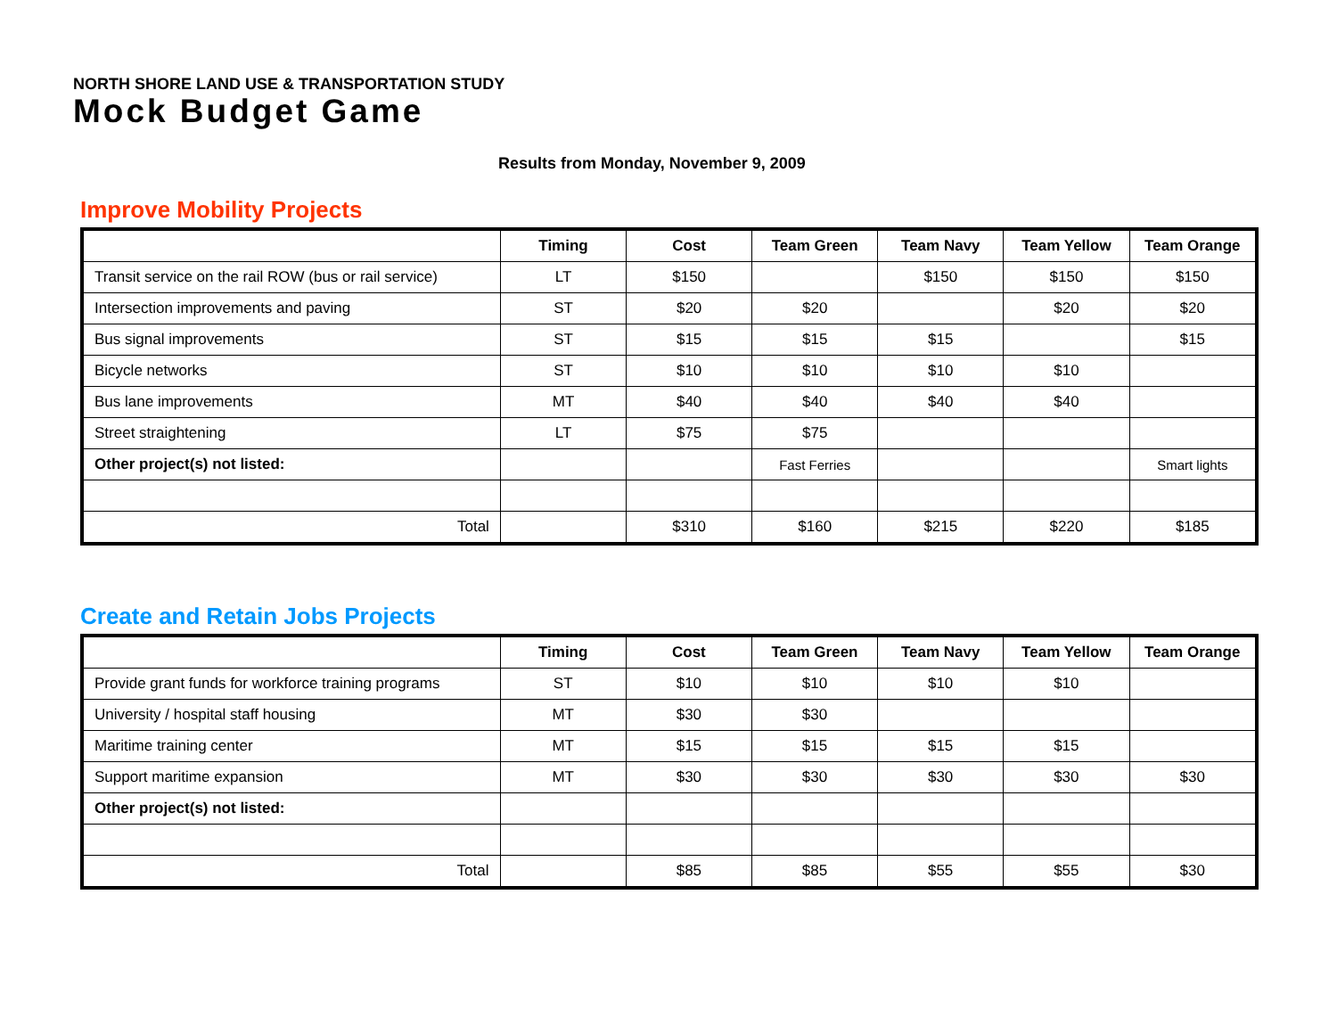NORTH SHORE LAND USE & TRANSPORTATION STUDY
Mock Budget Game
Results from Monday, November 9, 2009
Improve Mobility Projects
| | Timing | Cost | Team Green | Team Navy | Team Yellow | Team Orange |
| --- | --- | --- | --- | --- | --- | --- |
| Transit service on the rail ROW (bus or rail service) | LT | $150 | | $150 | $150 | $150 |
| Intersection improvements and paving | ST | $20 | $20 | | $20 | $20 |
| Bus signal improvements | ST | $15 | $15 | $15 | | $15 |
| Bicycle networks | ST | $10 | $10 | $10 | $10 | |
| Bus lane improvements | MT | $40 | $40 | $40 | $40 | |
| Street straightening | LT | $75 | $75 | | | |
| Other project(s) not listed: | | | Fast Ferries | | | Smart lights |
| Total | | $310 | $160 | $215 | $220 | $185 |
Create and Retain Jobs Projects
| | Timing | Cost | Team Green | Team Navy | Team Yellow | Team Orange |
| --- | --- | --- | --- | --- | --- | --- |
| Provide grant funds for workforce training programs | ST | $10 | $10 | $10 | $10 | |
| University / hospital staff housing | MT | $30 | $30 | | | |
| Maritime training center | MT | $15 | $15 | $15 | $15 | |
| Support maritime expansion | MT | $30 | $30 | $30 | $30 | $30 |
| Other project(s) not listed: | | | | | | |
| Total | | $85 | $85 | $55 | $55 | $30 |